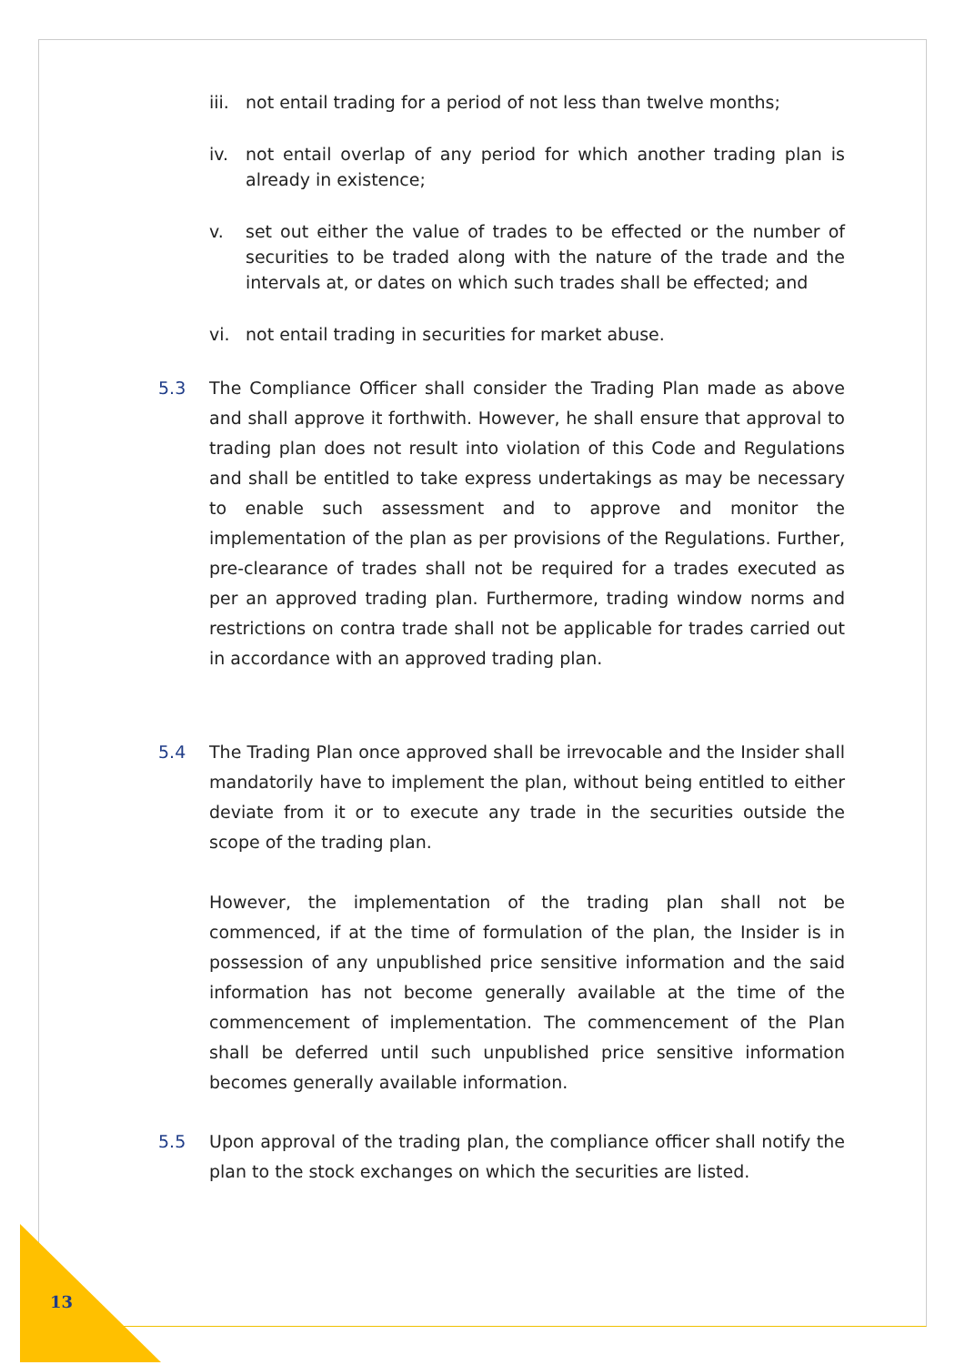iii. not entail trading for a period of not less than twelve months;
iv. not entail overlap of any period for which another trading plan is already in existence;
v. set out either the value of trades to be effected or the number of securities to be traded along with the nature of the trade and the intervals at, or dates on which such trades shall be effected; and
vi. not entail trading in securities for market abuse.
5.3 The Compliance Officer shall consider the Trading Plan made as above and shall approve it forthwith. However, he shall ensure that approval to trading plan does not result into violation of this Code and Regulations and shall be entitled to take express undertakings as may be necessary to enable such assessment and to approve and monitor the implementation of the plan as per provisions of the Regulations. Further, pre-clearance of trades shall not be required for a trades executed as per an approved trading plan. Furthermore, trading window norms and restrictions on contra trade shall not be applicable for trades carried out in accordance with an approved trading plan.
5.4 The Trading Plan once approved shall be irrevocable and the Insider shall mandatorily have to implement the plan, without being entitled to either deviate from it or to execute any trade in the securities outside the scope of the trading plan.
However, the implementation of the trading plan shall not be commenced, if at the time of formulation of the plan, the Insider is in possession of any unpublished price sensitive information and the said information has not become generally available at the time of the commencement of implementation. The commencement of the Plan shall be deferred until such unpublished price sensitive information becomes generally available information.
5.5 Upon approval of the trading plan, the compliance officer shall notify the plan to the stock exchanges on which the securities are listed.
13